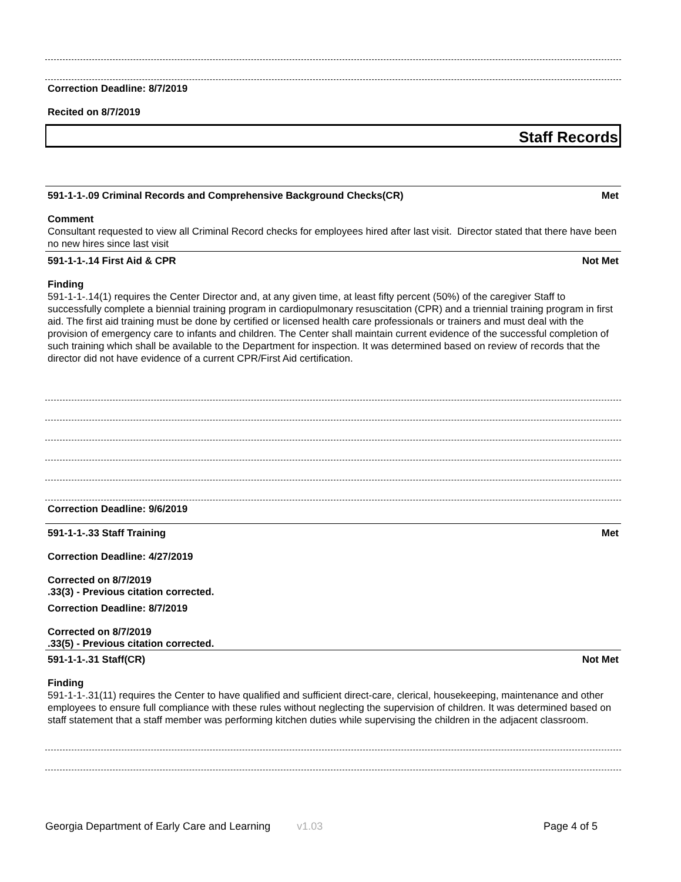Correction Deadline: 8/7/2019
Recited on 8/7/2019
Staff Records
591-1-1-.09 Criminal Records and Comprehensive Background Checks(CR) Met
Comment
Consultant requested to view all Criminal Record checks for employees hired after last visit. Director stated that there have been no new hires since last visit
591-1-1-.14 First Aid & CPR Not Met
Finding
591-1-1-.14(1) requires the Center Director and, at any given time, at least fifty percent (50%) of the caregiver Staff to successfully complete a biennial training program in cardiopulmonary resuscitation (CPR) and a triennial training program in first aid. The first aid training must be done by certified or licensed health care professionals or trainers and must deal with the provision of emergency care to infants and children. The Center shall maintain current evidence of the successful completion of such training which shall be available to the Department for inspection. It was determined based on review of records that the director did not have evidence of a current CPR/First Aid certification.
Correction Deadline: 9/6/2019
591-1-1-.33 Staff Training Met
Correction Deadline: 4/27/2019
Corrected on 8/7/2019
.33(3) - Previous citation corrected.
Correction Deadline: 8/7/2019
Corrected on 8/7/2019
.33(5) - Previous citation corrected.
591-1-1-.31 Staff(CR) Not Met
Finding
591-1-1-.31(11) requires the Center to have qualified and sufficient direct-care, clerical, housekeeping, maintenance and other employees to ensure full compliance with these rules without neglecting the supervision of children. It was determined based on staff statement that a staff member was performing kitchen duties while supervising the children in the adjacent classroom.
Georgia Department of Early Care and Learning v1.03 Page 4 of 5